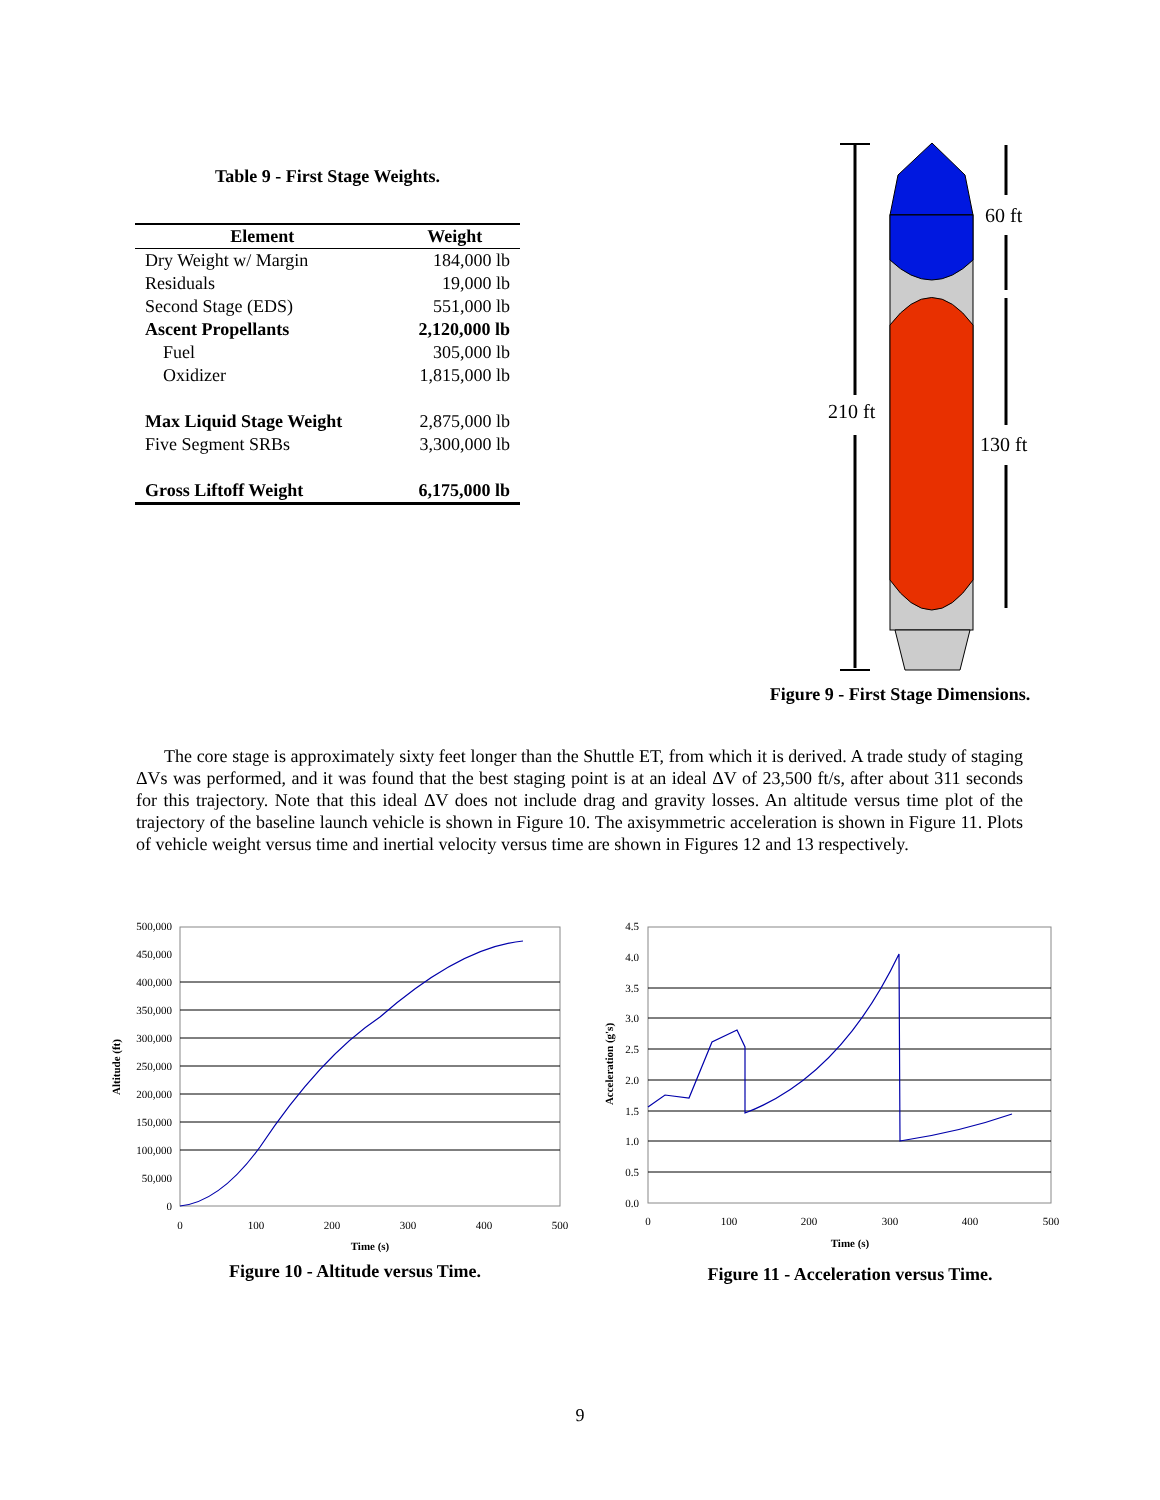Table 9 - First Stage Weights.
| Element | Weight |
| --- | --- |
| Dry Weight w/ Margin | 184,000 lb |
| Residuals | 19,000 lb |
| Second Stage (EDS) | 551,000 lb |
| Ascent Propellants | 2,120,000 lb |
| Fuel | 305,000 lb |
| Oxidizer | 1,815,000 lb |
| Max Liquid Stage Weight | 2,875,000 lb |
| Five Segment SRBs | 3,300,000 lb |
| Gross Liftoff Weight | 6,175,000 lb |
210 ft
60 ft
130 ft
Figure 9 - First Stage Dimensions.
The core stage is approximately sixty feet longer than the Shuttle ET, from which it is derived. A trade study of staging ΔVs was performed, and it was found that the best staging point is at an ideal ΔV of 23,500 ft/s, after about 311 seconds for this trajectory. Note that this ideal ΔV does not include drag and gravity losses. An altitude versus time plot of the trajectory of the baseline launch vehicle is shown in Figure 10. The axisymmetric acceleration is shown in Figure 11. Plots of vehicle weight versus time and inertial velocity versus time are shown in Figures 12 and 13 respectively.
500,000
450,000
400,000
350,000
300,000
250,000
200,000
150,000
100,000
50,000
0
0
100
200
300
400
500
Time (s)
Altitude (ft)
Figure 10 - Altitude versus Time.
4.5
4.0
3.5
3.0
2.5
2.0
1.5
1.0
0.5
0.0
0
100
200
300
400
500
Time (s)
Acceleration (g's)
Figure 11 - Acceleration versus Time.
9